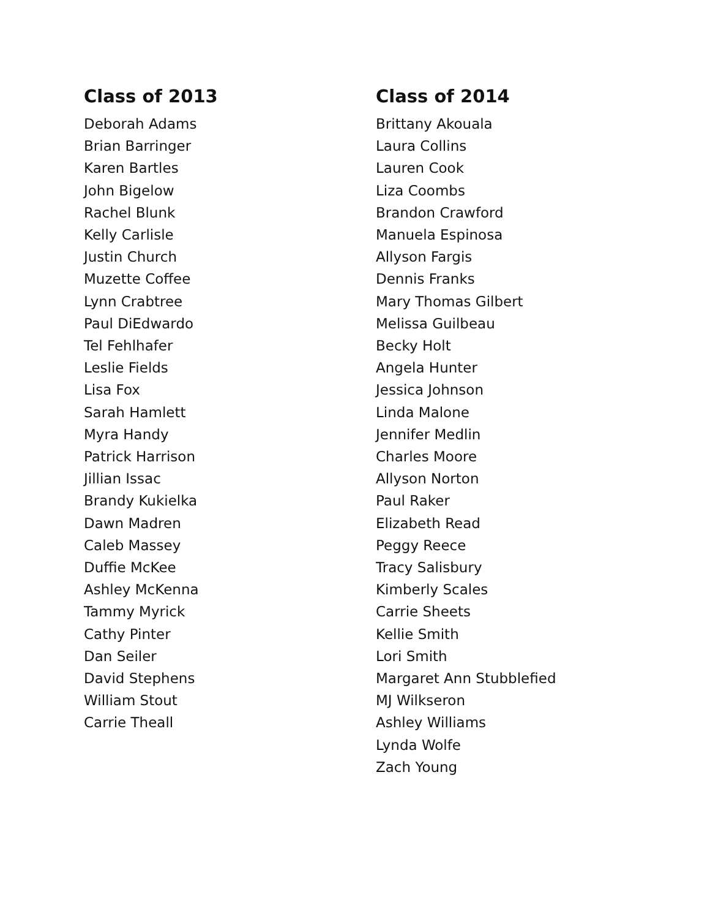Class of 2013
Deborah Adams
Brian Barringer
Karen Bartles
John Bigelow
Rachel Blunk
Kelly Carlisle
Justin Church
Muzette Coffee
Lynn Crabtree
Paul DiEdwardo
Tel Fehlhafer
Leslie Fields
Lisa Fox
Sarah Hamlett
Myra Handy
Patrick Harrison
Jillian Issac
Brandy Kukielka
Dawn Madren
Caleb Massey
Duffie McKee
Ashley McKenna
Tammy Myrick
Cathy Pinter
Dan Seiler
David Stephens
William Stout
Carrie Theall
Class of 2014
Brittany Akouala
Laura Collins
Lauren Cook
Liza Coombs
Brandon Crawford
Manuela Espinosa
Allyson Fargis
Dennis Franks
Mary Thomas Gilbert
Melissa Guilbeau
Becky Holt
Angela Hunter
Jessica Johnson
Linda Malone
Jennifer Medlin
Charles Moore
Allyson Norton
Paul Raker
Elizabeth Read
Peggy Reece
Tracy Salisbury
Kimberly Scales
Carrie Sheets
Kellie Smith
Lori Smith
Margaret Ann Stubblefied
MJ Wilkseron
Ashley Williams
Lynda Wolfe
Zach Young